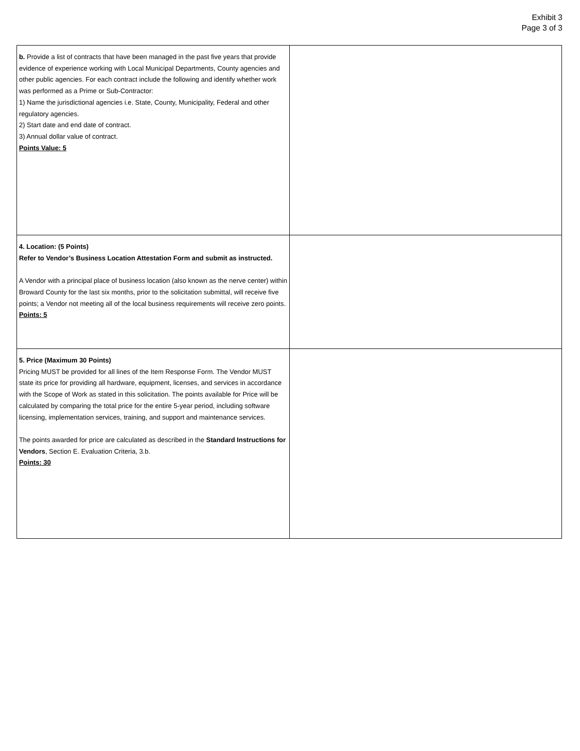Exhibit 3
Page 3 of 3
| b. Provide a list of contracts that have been managed in the past five years that provide evidence of experience working with Local Municipal Departments, County agencies and other public agencies. For each contract include the following and identify whether work was performed as a Prime or Sub-Contractor: 1) Name the jurisdictional agencies i.e. State, County, Municipality, Federal and other regulatory agencies. 2) Start date and end date of contract. 3) Annual dollar value of contract. Points Value: 5 | |
| 4. Location: (5 Points) Refer to Vendor’s Business Location Attestation Form and submit as instructed. A Vendor with a principal place of business location (also known as the nerve center) within Broward County for the last six months, prior to the solicitation submittal, will receive five points; a Vendor not meeting all of the local business requirements will receive zero points. Points: 5 | |
| 5. Price (Maximum 30 Points) Pricing MUST be provided for all lines of the Item Response Form. The Vendor MUST state its price for providing all hardware, equipment, licenses, and services in accordance with the Scope of Work as stated in this solicitation. The points available for Price will be calculated by comparing the total price for the entire 5-year period, including software licensing, implementation services, training, and support and maintenance services. The points awarded for price are calculated as described in the Standard Instructions for Vendors , Section E. Evaluation Criteria, 3.b. Points: 30 | |